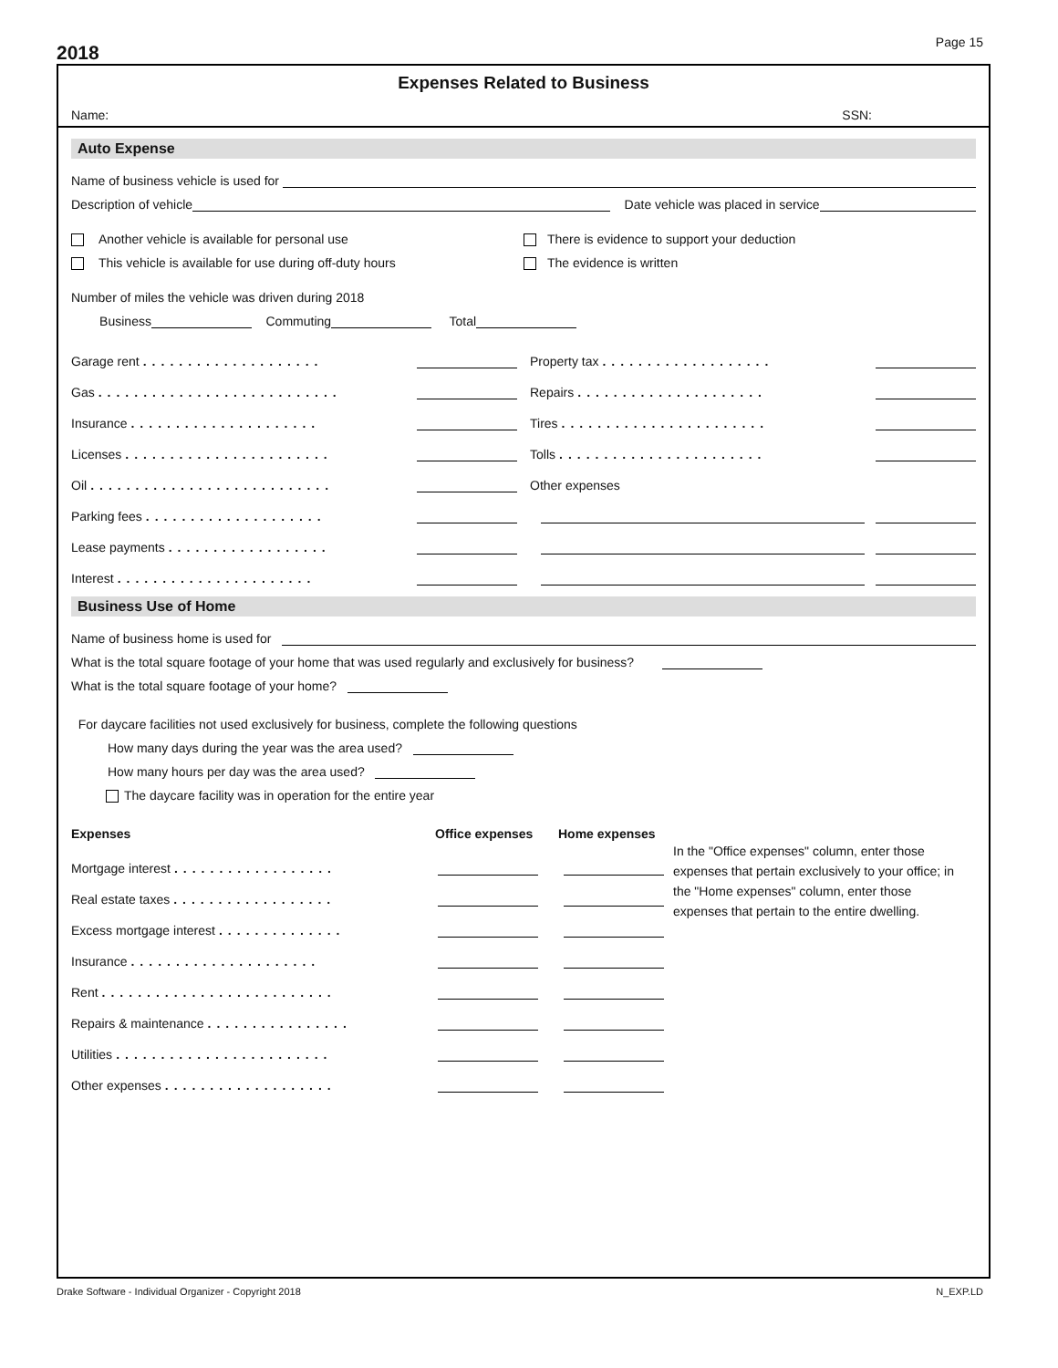2018
Page 15
Expenses Related to Business
Name: SSN:
Auto Expense
Name of business vehicle is used for
Description of vehicle Date vehicle was placed in service
Another vehicle is available for personal use
This vehicle is available for use during off-duty hours
There is evidence to support your deduction
The evidence is written
Number of miles the vehicle was driven during 2018
Business Commuting Total
Garage rent....................
Gas...........................
Insurance.....................
Licenses.......................
Oil...........................
Parking fees....................
Lease payments..................
Interest......................
Property tax...................
Repairs.....................
Tires.......................
Tolls.......................
Other expenses
Business Use of Home
Name of business home is used for
What is the total square footage of your home that was used regularly and exclusively for business?
What is the total square footage of your home?
For daycare facilities not used exclusively for business, complete the following questions
How many days during the year was the area used?
How many hours per day was the area used?
The daycare facility was in operation for the entire year
Expenses Office expenses Home expenses
Mortgage interest..................
Real estate taxes..................
Excess mortgage interest..............
Insurance.....................
Rent..........................
Repairs & maintenance................
Utilities........................
Other expenses...................
In the "Office expenses" column, enter those expenses that pertain exclusively to your office; in the "Home expenses" column, enter those expenses that pertain to the entire dwelling.
Drake Software - Individual Organizer - Copyright 2018 N_EXP.LD